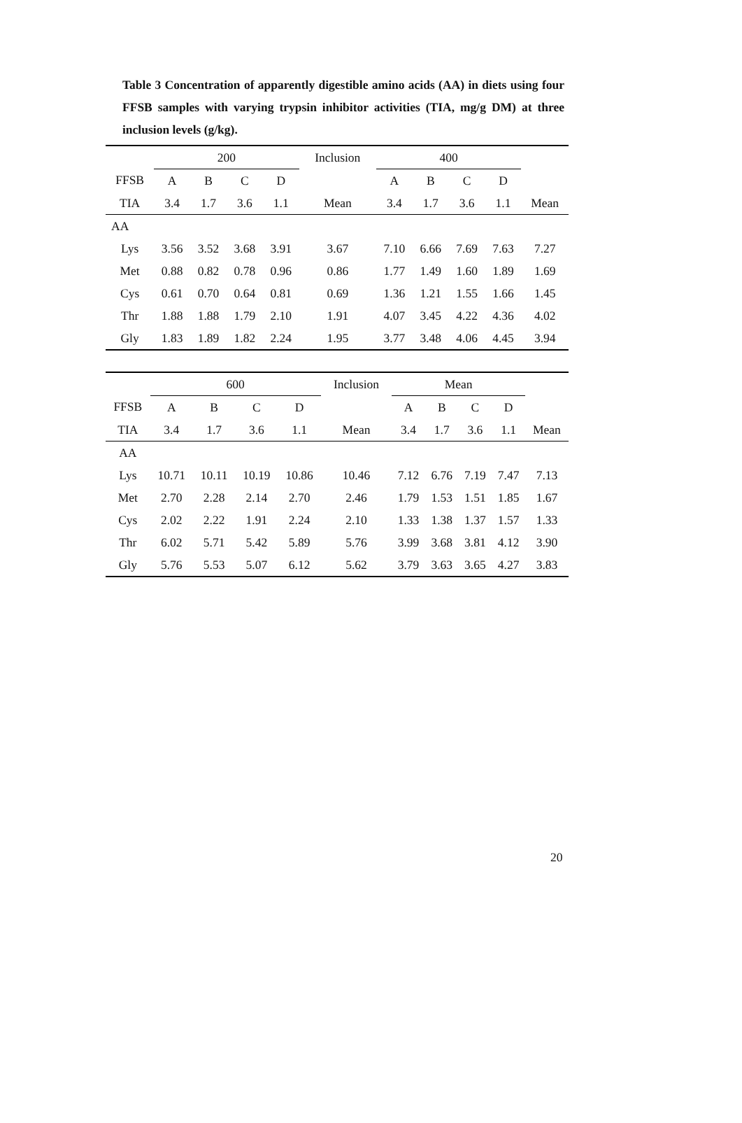Table 3 Concentration of apparently digestible amino acids (AA) in diets using four FFSB samples with varying trypsin inhibitor activities (TIA, mg/g DM) at three inclusion levels (g/kg).
| | 200 | | | | Inclusion | 400 | | | | |
| FFSB | A | B | C | D | | A | B | C | D | |
| TIA | 3.4 | 1.7 | 3.6 | 1.1 | Mean | 3.4 | 1.7 | 3.6 | 1.1 | Mean |
| AA | | | | | | | | | | |
| Lys | 3.56 | 3.52 | 3.68 | 3.91 | 3.67 | 7.10 | 6.66 | 7.69 | 7.63 | 7.27 |
| Met | 0.88 | 0.82 | 0.78 | 0.96 | 0.86 | 1.77 | 1.49 | 1.60 | 1.89 | 1.69 |
| Cys | 0.61 | 0.70 | 0.64 | 0.81 | 0.69 | 1.36 | 1.21 | 1.55 | 1.66 | 1.45 |
| Thr | 1.88 | 1.88 | 1.79 | 2.10 | 1.91 | 4.07 | 3.45 | 4.22 | 4.36 | 4.02 |
| Gly | 1.83 | 1.89 | 1.82 | 2.24 | 1.95 | 3.77 | 3.48 | 4.06 | 4.45 | 3.94 |
| | 600 | | | | Inclusion | Mean | | | | |
| FFSB | A | B | C | D | | A | B | C | D | |
| TIA | 3.4 | 1.7 | 3.6 | 1.1 | Mean | 3.4 | 1.7 | 3.6 | 1.1 | Mean |
| AA | | | | | | | | | | |
| Lys | 10.71 | 10.11 | 10.19 | 10.86 | 10.46 | 7.12 | 6.76 | 7.19 | 7.47 | 7.13 |
| Met | 2.70 | 2.28 | 2.14 | 2.70 | 2.46 | 1.79 | 1.53 | 1.51 | 1.85 | 1.67 |
| Cys | 2.02 | 2.22 | 1.91 | 2.24 | 2.10 | 1.33 | 1.38 | 1.37 | 1.57 | 1.33 |
| Thr | 6.02 | 5.71 | 5.42 | 5.89 | 5.76 | 3.99 | 3.68 | 3.81 | 4.12 | 3.90 |
| Gly | 5.76 | 5.53 | 5.07 | 6.12 | 5.62 | 3.79 | 3.63 | 3.65 | 4.27 | 3.83 |
20